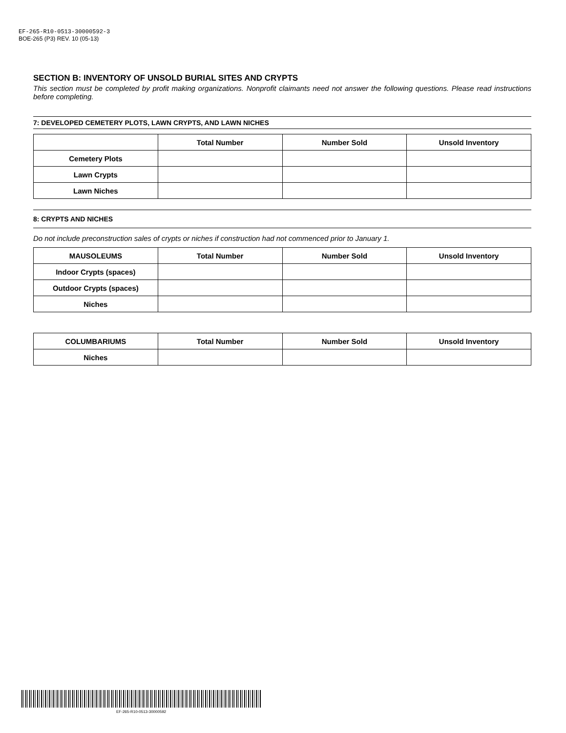EF-265-R10-0513-30000592-3
BOE-265 (P3) REV. 10 (05-13)
SECTION B: INVENTORY OF UNSOLD BURIAL SITES AND CRYPTS
This section must be completed by profit making organizations. Nonprofit claimants need not answer the following questions. Please read instructions before completing.
7: DEVELOPED CEMETERY PLOTS, LAWN CRYPTS, AND LAWN NICHES
| | Total Number | Number Sold | Unsold Inventory |
| --- | --- | --- | --- |
| Cemetery Plots | | | |
| Lawn Crypts | | | |
| Lawn Niches | | | |
8: CRYPTS AND NICHES
Do not include preconstruction sales of crypts or niches if construction had not commenced prior to January 1.
| MAUSOLEUMS | Total Number | Number Sold | Unsold Inventory |
| --- | --- | --- | --- |
| Indoor Crypts (spaces) | | | |
| Outdoor Crypts (spaces) | | | |
| Niches | | | |
| COLUMBARIUMS | Total Number | Number Sold | Unsold Inventory |
| --- | --- | --- | --- |
| Niches | | | |
EF-265-R10-0513-30000592